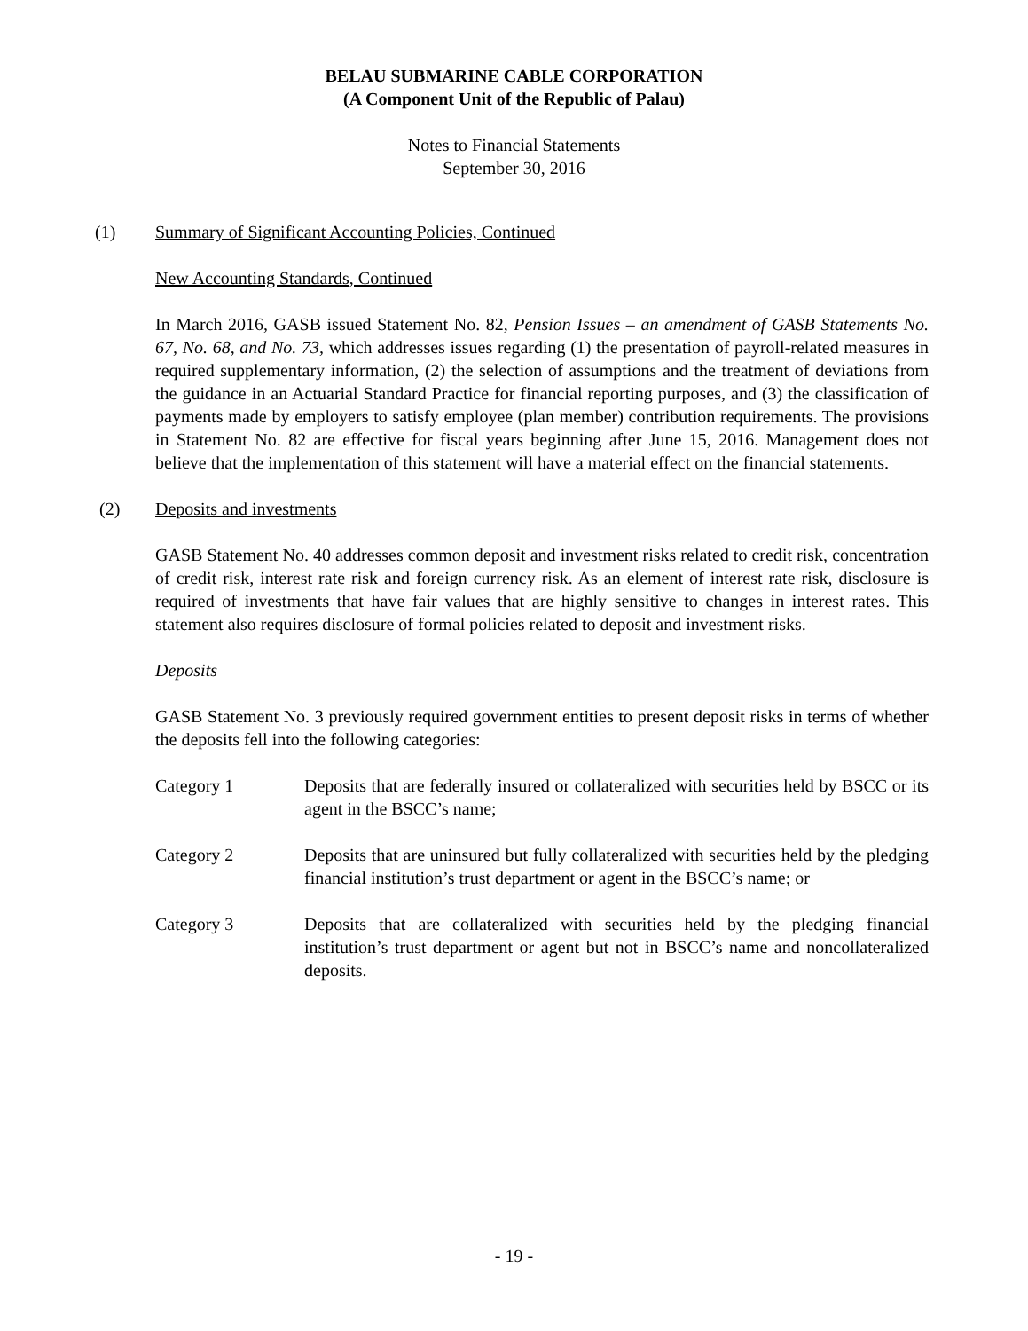BELAU SUBMARINE CABLE CORPORATION
(A Component Unit of the Republic of Palau)
Notes to Financial Statements
September 30, 2016
(1) Summary of Significant Accounting Policies, Continued
New Accounting Standards, Continued
In March 2016, GASB issued Statement No. 82, Pension Issues – an amendment of GASB Statements No. 67, No. 68, and No. 73, which addresses issues regarding (1) the presentation of payroll-related measures in required supplementary information, (2) the selection of assumptions and the treatment of deviations from the guidance in an Actuarial Standard Practice for financial reporting purposes, and (3) the classification of payments made by employers to satisfy employee (plan member) contribution requirements. The provisions in Statement No. 82 are effective for fiscal years beginning after June 15, 2016. Management does not believe that the implementation of this statement will have a material effect on the financial statements.
(2) Deposits and investments
GASB Statement No. 40 addresses common deposit and investment risks related to credit risk, concentration of credit risk, interest rate risk and foreign currency risk. As an element of interest rate risk, disclosure is required of investments that have fair values that are highly sensitive to changes in interest rates. This statement also requires disclosure of formal policies related to deposit and investment risks.
Deposits
GASB Statement No. 3 previously required government entities to present deposit risks in terms of whether the deposits fell into the following categories:
Category 1 Deposits that are federally insured or collateralized with securities held by BSCC or its agent in the BSCC’s name;
Category 2 Deposits that are uninsured but fully collateralized with securities held by the pledging financial institution’s trust department or agent in the BSCC’s name; or
Category 3 Deposits that are collateralized with securities held by the pledging financial institution’s trust department or agent but not in BSCC’s name and noncollateralized deposits.
- 19 -